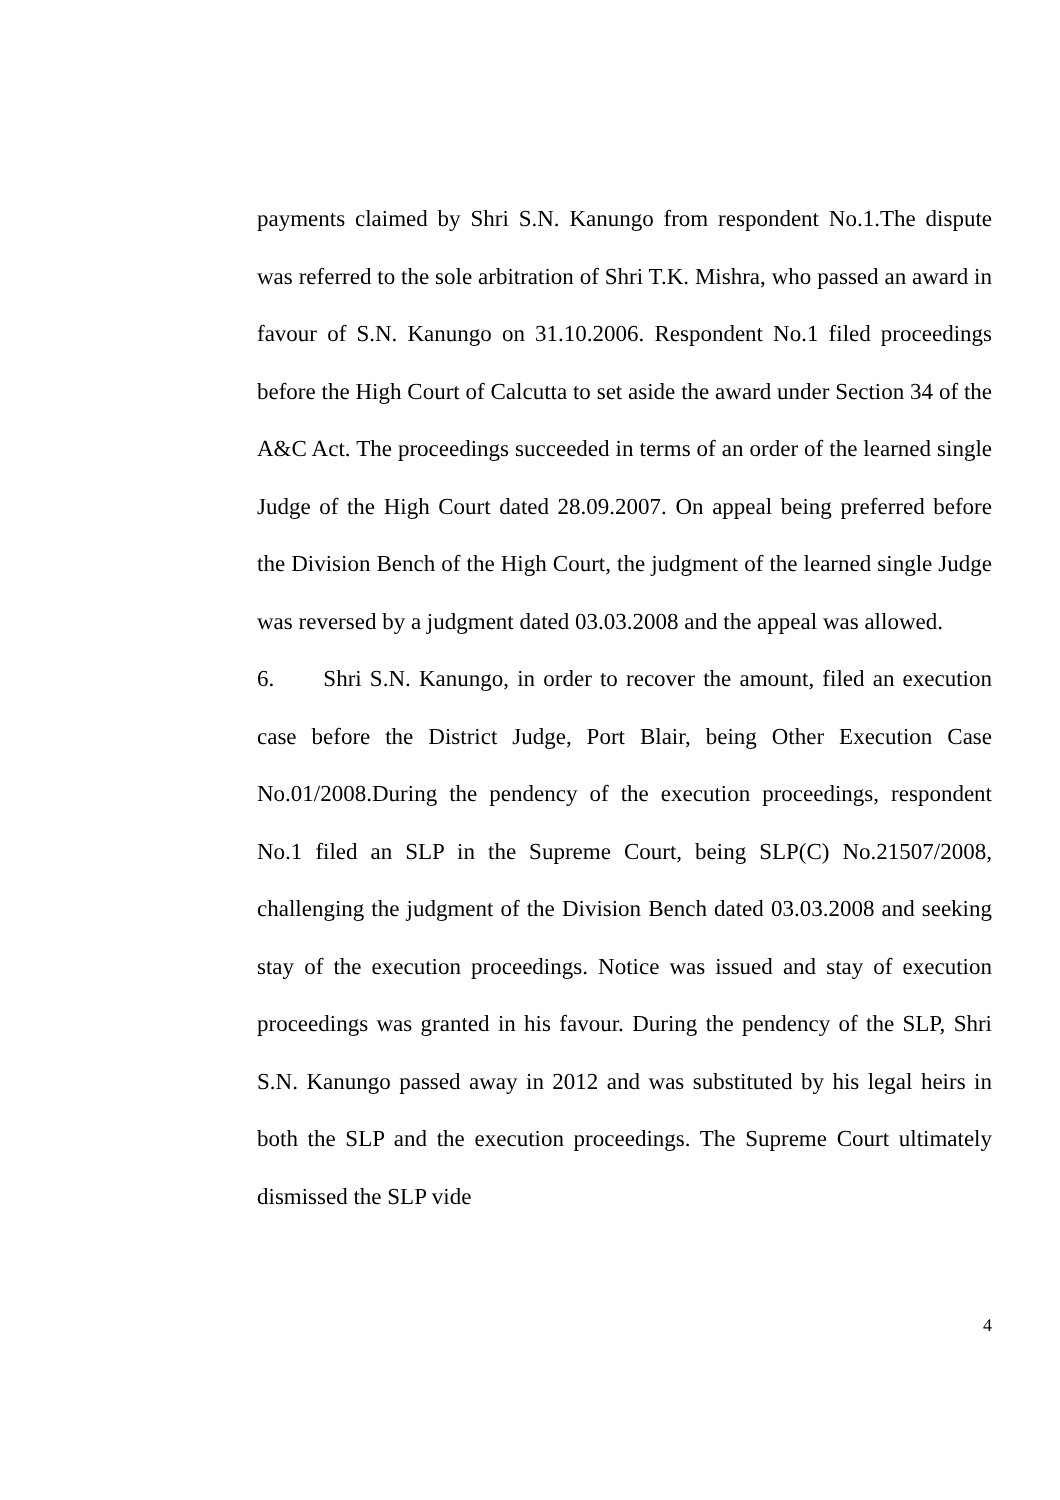payments claimed by Shri S.N. Kanungo from respondent No.1.The dispute was referred to the sole arbitration of Shri T.K. Mishra, who passed an award in favour of S.N. Kanungo on 31.10.2006. Respondent No.1 filed proceedings before the High Court of Calcutta to set aside the award under Section 34 of the A&C Act. The proceedings succeeded in terms of an order of the learned single Judge of the High Court dated 28.09.2007. On appeal being preferred before the Division Bench of the High Court, the judgment of the learned single Judge was reversed by a judgment dated 03.03.2008 and the appeal was allowed.
6. Shri S.N. Kanungo, in order to recover the amount, filed an execution case before the District Judge, Port Blair, being Other Execution Case No.01/2008.During the pendency of the execution proceedings, respondent No.1 filed an SLP in the Supreme Court, being SLP(C) No.21507/2008, challenging the judgment of the Division Bench dated 03.03.2008 and seeking stay of the execution proceedings. Notice was issued and stay of execution proceedings was granted in his favour. During the pendency of the SLP, Shri S.N. Kanungo passed away in 2012 and was substituted by his legal heirs in both the SLP and the execution proceedings. The Supreme Court ultimately dismissed the SLP vide
4